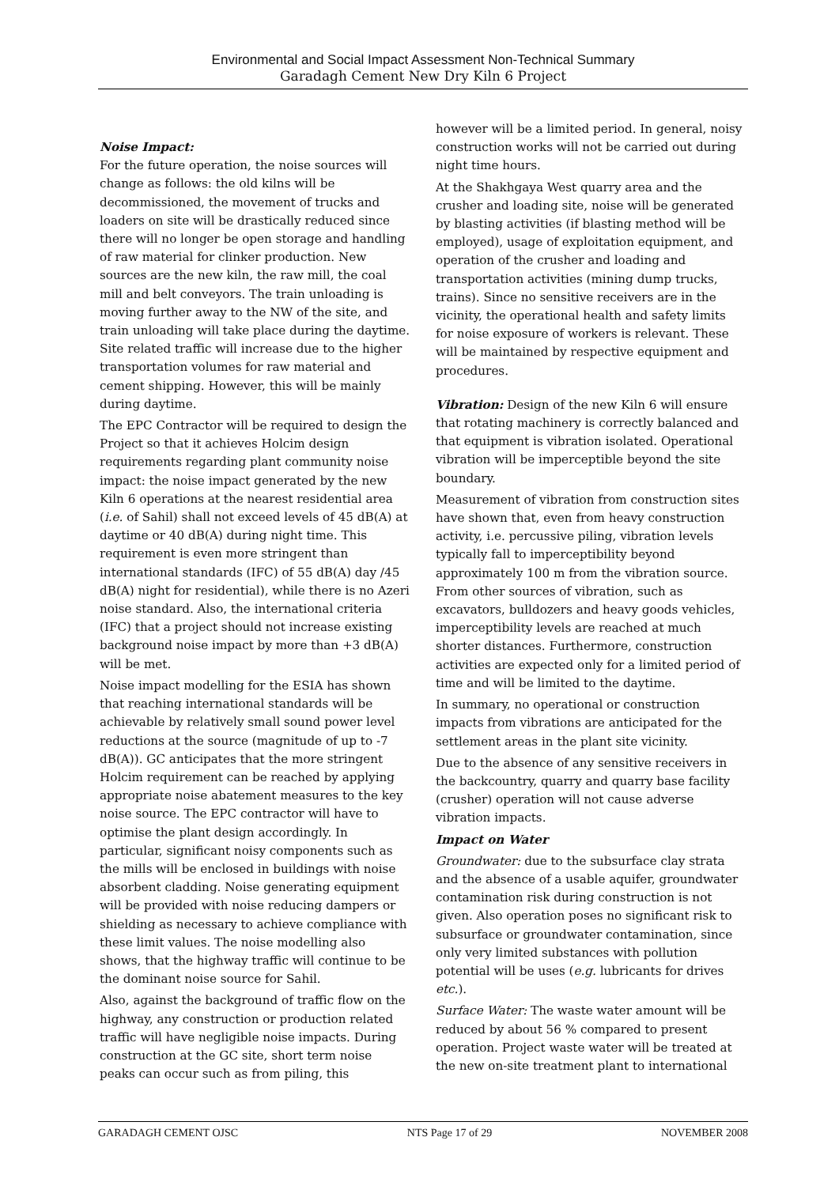Environmental and Social Impact Assessment Non-Technical Summary
Garadagh Cement New Dry Kiln 6 Project
Noise Impact:
For the future operation, the noise sources will change as follows: the old kilns will be decommissioned, the movement of trucks and loaders on site will be drastically reduced since there will no longer be open storage and handling of raw material for clinker production. New sources are the new kiln, the raw mill, the coal mill and belt conveyors. The train unloading is moving further away to the NW of the site, and train unloading will take place during the daytime. Site related traffic will increase due to the higher transportation volumes for raw material and cement shipping. However, this will be mainly during daytime.
The EPC Contractor will be required to design the Project so that it achieves Holcim design requirements regarding plant community noise impact: the noise impact generated by the new Kiln 6 operations at the nearest residential area (i.e. of Sahil) shall not exceed levels of 45 dB(A) at daytime or 40 dB(A) during night time. This requirement is even more stringent than international standards (IFC) of 55 dB(A) day /45 dB(A) night for residential), while there is no Azeri noise standard. Also, the international criteria (IFC) that a project should not increase existing background noise impact by more than +3 dB(A) will be met.
Noise impact modelling for the ESIA has shown that reaching international standards will be achievable by relatively small sound power level reductions at the source (magnitude of up to -7 dB(A)). GC anticipates that the more stringent Holcim requirement can be reached by applying appropriate noise abatement measures to the key noise source. The EPC contractor will have to optimise the plant design accordingly. In particular, significant noisy components such as the mills will be enclosed in buildings with noise absorbent cladding. Noise generating equipment will be provided with noise reducing dampers or shielding as necessary to achieve compliance with these limit values. The noise modelling also shows, that the highway traffic will continue to be the dominant noise source for Sahil.
Also, against the background of traffic flow on the highway, any construction or production related traffic will have negligible noise impacts. During construction at the GC site, short term noise peaks can occur such as from piling, this
however will be a limited period. In general, noisy construction works will not be carried out during night time hours.
At the Shakhgaya West quarry area and the crusher and loading site, noise will be generated by blasting activities (if blasting method will be employed), usage of exploitation equipment, and operation of the crusher and loading and transportation activities (mining dump trucks, trains). Since no sensitive receivers are in the vicinity, the operational health and safety limits for noise exposure of workers is relevant. These will be maintained by respective equipment and procedures.
Vibration: Design of the new Kiln 6 will ensure that rotating machinery is correctly balanced and that equipment is vibration isolated. Operational vibration will be imperceptible beyond the site boundary.
Measurement of vibration from construction sites have shown that, even from heavy construction activity, i.e. percussive piling, vibration levels typically fall to imperceptibility beyond approximately 100 m from the vibration source. From other sources of vibration, such as excavators, bulldozers and heavy goods vehicles, imperceptibility levels are reached at much shorter distances. Furthermore, construction activities are expected only for a limited period of time and will be limited to the daytime.
In summary, no operational or construction impacts from vibrations are anticipated for the settlement areas in the plant site vicinity.
Due to the absence of any sensitive receivers in the backcountry, quarry and quarry base facility (crusher) operation will not cause adverse vibration impacts.
Impact on Water
Groundwater: due to the subsurface clay strata and the absence of a usable aquifer, groundwater contamination risk during construction is not given. Also operation poses no significant risk to subsurface or groundwater contamination, since only very limited substances with pollution potential will be uses (e.g. lubricants for drives etc.).
Surface Water: The waste water amount will be reduced by about 56 % compared to present operation. Project waste water will be treated at the new on-site treatment plant to international
GARADAGH CEMENT OJSC NTS Page 17 of 29 NOVEMBER 2008